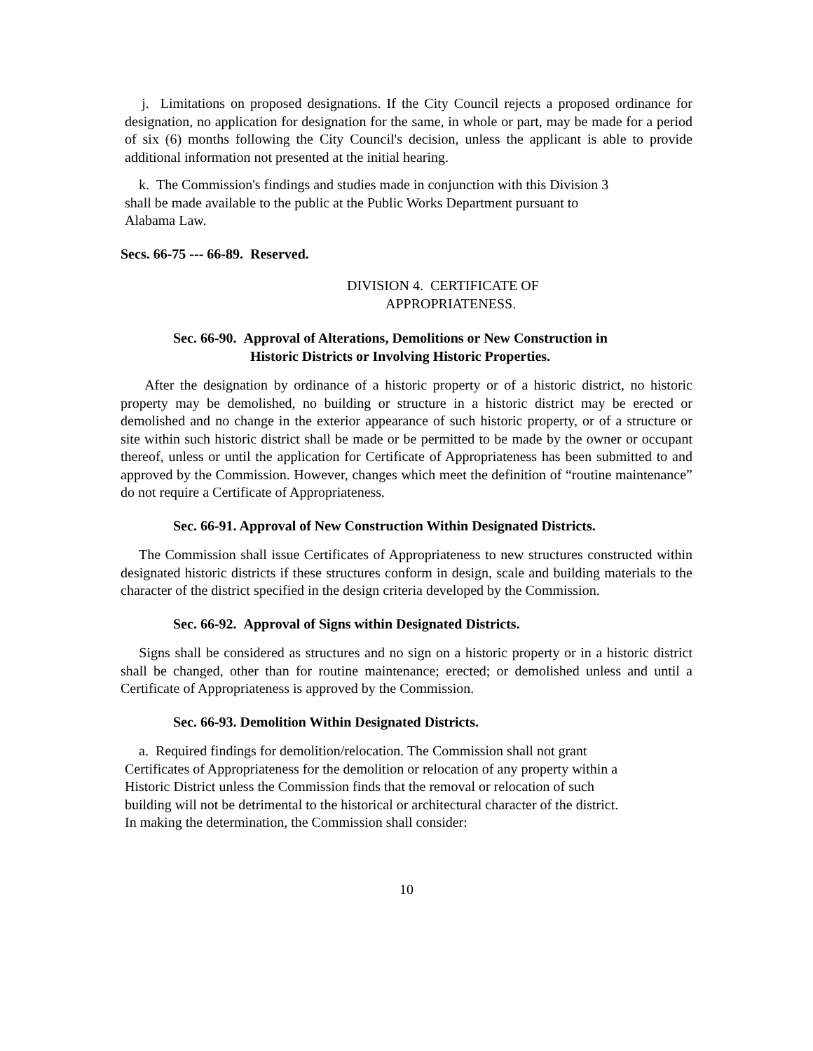j. Limitations on proposed designations. If the City Council rejects a proposed ordinance for designation, no application for designation for the same, in whole or part, may be made for a period of six (6) months following the City Council's decision, unless the applicant is able to provide additional information not presented at the initial hearing.
k. The Commission's findings and studies made in conjunction with this Division 3
shall be made available to the public at the Public Works Department pursuant to
Alabama Law.
Secs. 66-75 --- 66-89. Reserved.
DIVISION 4. CERTIFICATE OF
APPROPRIATENESS.
Sec. 66-90. Approval of Alterations, Demolitions or New Construction in
Historic Districts or Involving Historic Properties.
After the designation by ordinance of a historic property or of a historic district, no historic property may be demolished, no building or structure in a historic district may be erected or demolished and no change in the exterior appearance of such historic property, or of a structure or site within such historic district shall be made or be permitted to be made by the owner or occupant thereof, unless or until the application for Certificate of Appropriateness has been submitted to and approved by the Commission. However, changes which meet the definition of “routine maintenance” do not require a Certificate of Appropriateness.
Sec. 66-91. Approval of New Construction Within Designated Districts.
The Commission shall issue Certificates of Appropriateness to new structures constructed within designated historic districts if these structures conform in design, scale and building materials to the character of the district specified in the design criteria developed by the Commission.
Sec. 66-92. Approval of Signs within Designated Districts.
Signs shall be considered as structures and no sign on a historic property or in a historic district shall be changed, other than for routine maintenance; erected; or demolished unless and until a Certificate of Appropriateness is approved by the Commission.
Sec. 66-93. Demolition Within Designated Districts.
a. Required findings for demolition/relocation. The Commission shall not grant
Certificates of Appropriateness for the demolition or relocation of any property within a
Historic District unless the Commission finds that the removal or relocation of such
building will not be detrimental to the historical or architectural character of the district.
In making the determination, the Commission shall consider:
10